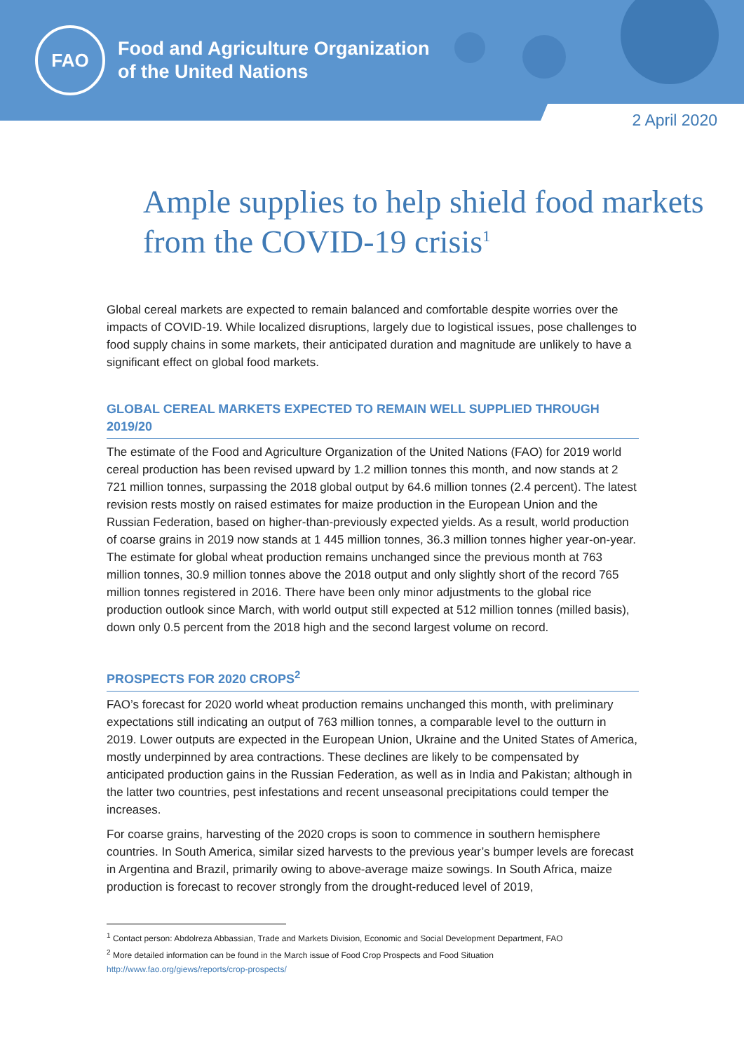FAO
Food and Agriculture Organization
of the United Nations
2 April 2020
Ample supplies to help shield food markets from the COVID-19 crisis<sup>1</sup>
Global cereal markets are expected to remain balanced and comfortable despite worries over the impacts of COVID-19. While localized disruptions, largely due to logistical issues, pose challenges to food supply chains in some markets, their anticipated duration and magnitude are unlikely to have a significant effect on global food markets.
GLOBAL CEREAL MARKETS EXPECTED TO REMAIN WELL SUPPLIED THROUGH 2019/20
The estimate of the Food and Agriculture Organization of the United Nations (FAO) for 2019 world cereal production has been revised upward by 1.2 million tonnes this month, and now stands at 2 721 million tonnes, surpassing the 2018 global output by 64.6 million tonnes (2.4 percent). The latest revision rests mostly on raised estimates for maize production in the European Union and the Russian Federation, based on higher-than-previously expected yields. As a result, world production of coarse grains in 2019 now stands at 1 445 million tonnes, 36.3 million tonnes higher year-on-year. The estimate for global wheat production remains unchanged since the previous month at 763 million tonnes, 30.9 million tonnes above the 2018 output and only slightly short of the record 765 million tonnes registered in 2016. There have been only minor adjustments to the global rice production outlook since March, with world output still expected at 512 million tonnes (milled basis), down only 0.5 percent from the 2018 high and the second largest volume on record.
PROSPECTS FOR 2020 CROPS<sup>2</sup>
FAO’s forecast for 2020 world wheat production remains unchanged this month, with preliminary expectations still indicating an output of 763 million tonnes, a comparable level to the outturn in 2019. Lower outputs are expected in the European Union, Ukraine and the United States of America, mostly underpinned by area contractions. These declines are likely to be compensated by anticipated production gains in the Russian Federation, as well as in India and Pakistan; although in the latter two countries, pest infestations and recent unseasonal precipitations could temper the increases.
For coarse grains, harvesting of the 2020 crops is soon to commence in southern hemisphere countries. In South America, similar sized harvests to the previous year’s bumper levels are forecast in Argentina and Brazil, primarily owing to above-average maize sowings. In South Africa, maize production is forecast to recover strongly from the drought-reduced level of 2019,
<sup>1</sup> Contact person: Abdolreza Abbassian, Trade and Markets Division, Economic and Social Development Department, FAO
<sup>2</sup> More detailed information can be found in the March issue of Food Crop Prospects and Food Situation
http://www.fao.org/giews/reports/crop-prospects/